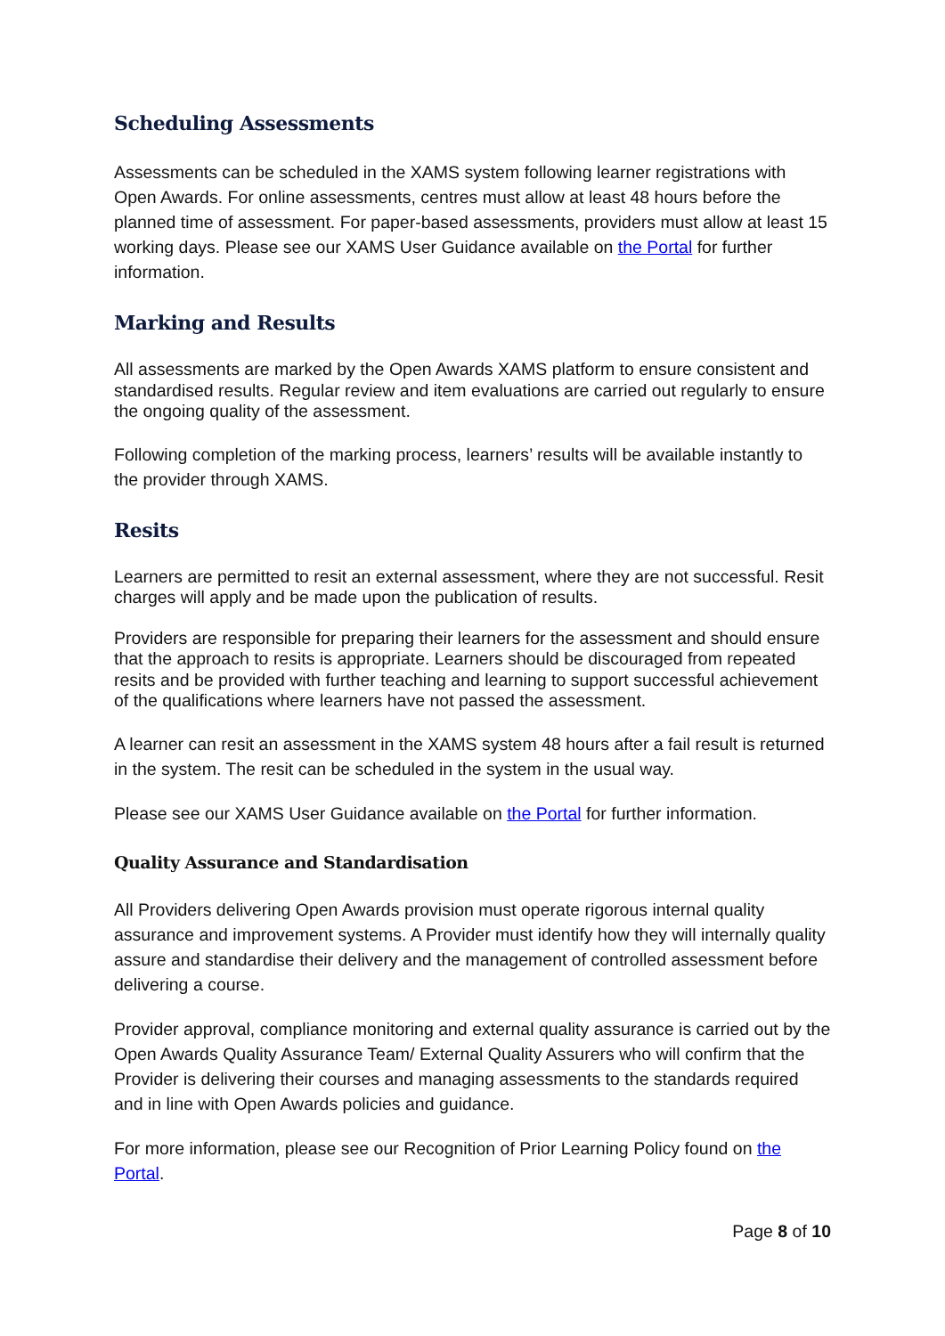Scheduling Assessments
Assessments can be scheduled in the XAMS system following learner registrations with Open Awards. For online assessments, centres must allow at least 48 hours before the planned time of assessment. For paper-based assessments, providers must allow at least 15 working days. Please see our XAMS User Guidance available on the Portal for further information.
Marking and Results
All assessments are marked by the Open Awards XAMS platform to ensure consistent and standardised results. Regular review and item evaluations are carried out regularly to ensure the ongoing quality of the assessment.
Following completion of the marking process, learners’ results will be available instantly to the provider through XAMS.
Resits
Learners are permitted to resit an external assessment, where they are not successful. Resit charges will apply and be made upon the publication of results.
Providers are responsible for preparing their learners for the assessment and should ensure that the approach to resits is appropriate. Learners should be discouraged from repeated resits and be provided with further teaching and learning to support successful achievement of the qualifications where learners have not passed the assessment.
A learner can resit an assessment in the XAMS system 48 hours after a fail result is returned in the system. The resit can be scheduled in the system in the usual way.
Please see our XAMS User Guidance available on the Portal for further information.
Quality Assurance and Standardisation
All Providers delivering Open Awards provision must operate rigorous internal quality assurance and improvement systems. A Provider must identify how they will internally quality assure and standardise their delivery and the management of controlled assessment before delivering a course.
Provider approval, compliance monitoring and external quality assurance is carried out by the Open Awards Quality Assurance Team/ External Quality Assurers who will confirm that the Provider is delivering their courses and managing assessments to the standards required and in line with Open Awards policies and guidance.
For more information, please see our Recognition of Prior Learning Policy found on the Portal.
Page 8 of 10